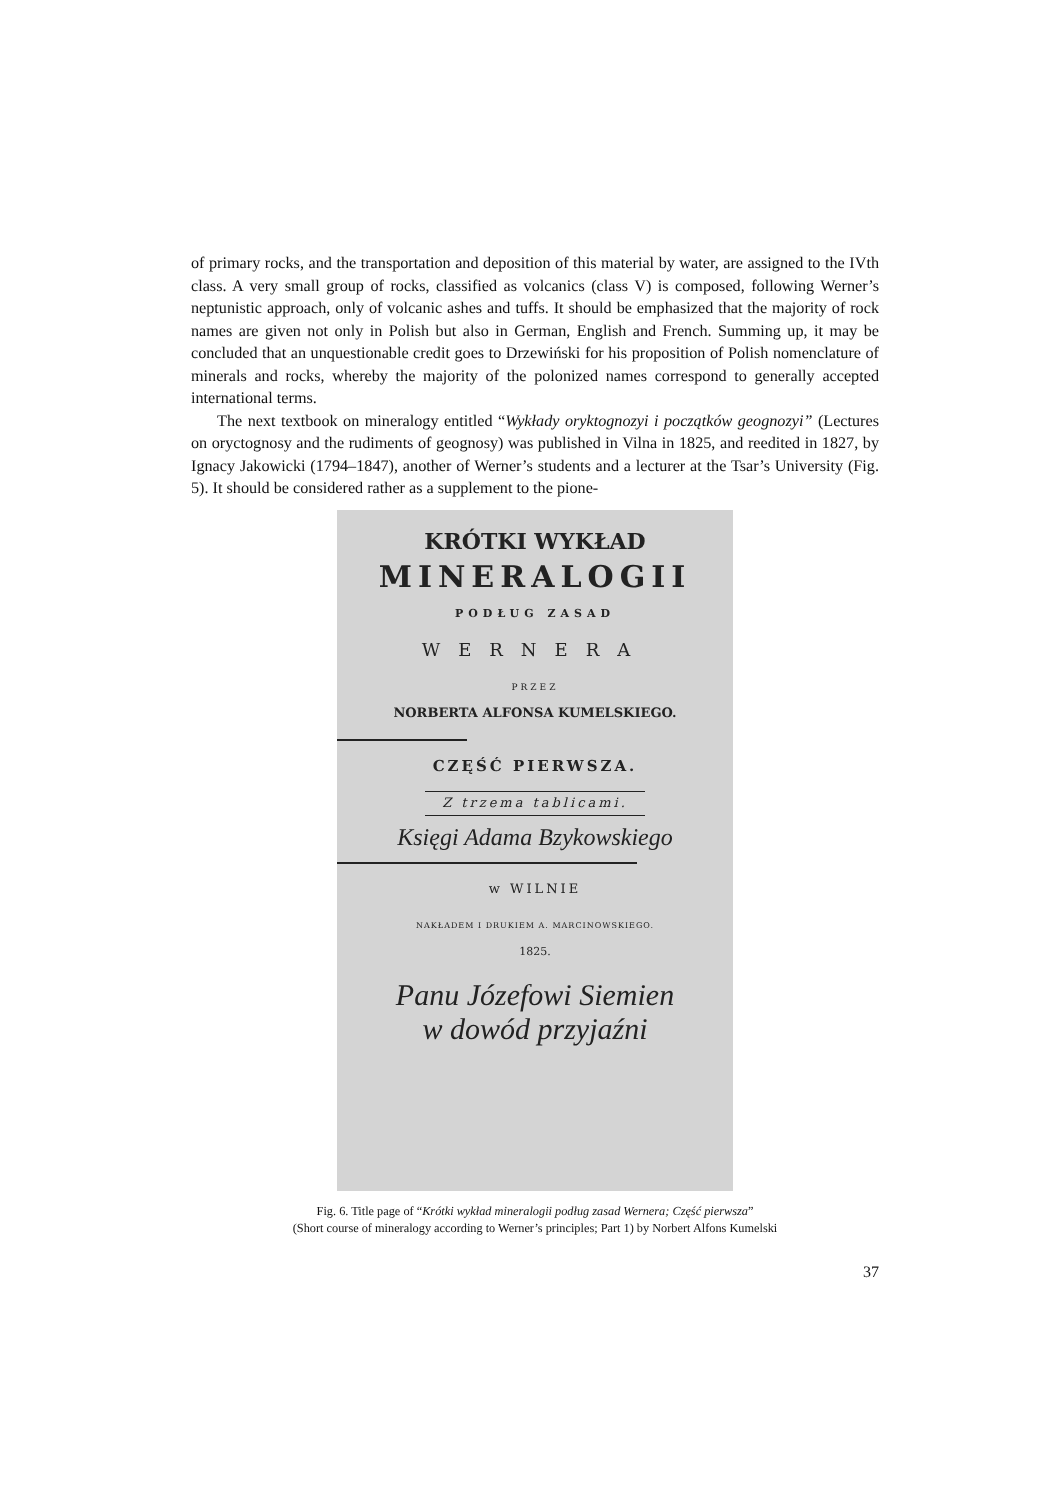of primary rocks, and the transportation and deposition of this material by water, are assigned to the IVth class. A very small group of rocks, classified as volcanics (class V) is composed, following Werner’s neptunistic approach, only of volcanic ashes and tuffs. It should be emphasized that the majority of rock names are given not only in Polish but also in German, English and French. Summing up, it may be concluded that an unquestionable credit goes to Drzewiński for his proposition of Polish nomenclature of minerals and rocks, whereby the majority of the polonized names correspond to generally accepted international terms.
The next textbook on mineralogy entitled “Wykłady oryktognozyi i początków geognozyi” (Lectures on oryctognosy and the rudiments of geognosy) was published in Vilna in 1825, and reedited in 1827, by Ignacy Jakowicki (1794–1847), another of Werner’s students and a lecturer at the Tsar’s University (Fig. 5). It should be considered rather as a supplement to the pione-
KRÓTKI WYKŁAD
MINERALOGII
PODŁUG ZASAD
WERNERA
PRZEZ
NORBERTA ALFONSA KUMELSKIEGO.
CZĘŚĆ PIERWSZA.
Z trzema tablicami.
Księgi Adama Bzykowskiego
w WILNIE
NAKŁADEM I DRUKIEM A. MARCINOWSKIEGO.
1825.
Panu Józefowi Siemien
w dowód przyjaźni
Fig. 6. Title page of “Krótki wykład mineralogii podług zasad Wernera; Część pierwsza”
(Short course of mineralogy according to Werner’s principles; Part 1) by Norbert Alfons Kumelski
37